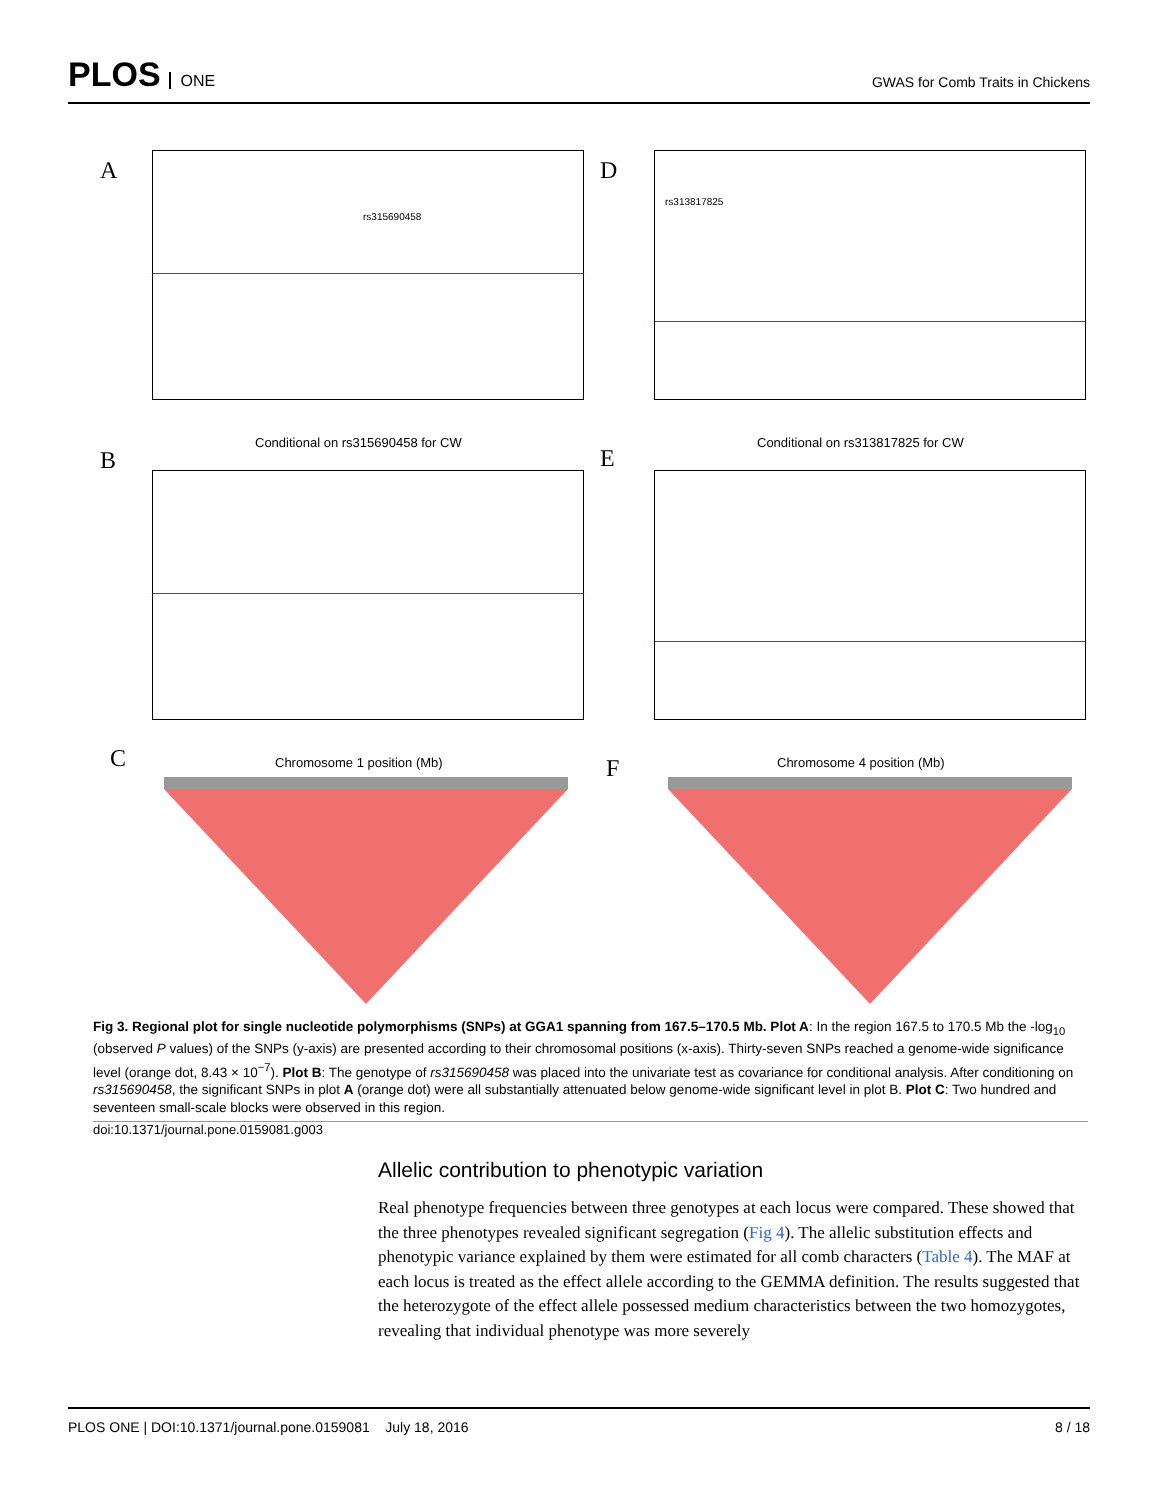PLOS ONE
GWAS for Comb Traits in Chickens
A rs315690458
Conditional on rs315690458 for CW
B
Chromosome 1 position (Mb)
C
D rs313817825
Conditional on rs313817825 for CW
E
Chromosome 4 position (Mb)
F
Fig 3. Regional plot for single nucleotide polymorphisms (SNPs) at GGA1 spanning from 167.5–170.5 Mb. Plot A: In the region 167.5 to 170.5 Mb the -log<sub>10</sub> (observed P values) of the SNPs (y-axis) are presented according to their chromosomal positions (x-axis). Thirty-seven SNPs reached a genome-wide significance level (orange dot, 8.43 × 10<sup>−7</sup>). Plot B: The genotype of rs315690458 was placed into the univariate test as covariance for conditional analysis. After conditioning on rs315690458, the significant SNPs in plot A (orange dot) were all substantially attenuated below genome-wide significant level in plot B. Plot C: Two hundred and seventeen small-scale blocks were observed in this region.
doi:10.1371/journal.pone.0159081.g003
Allelic contribution to phenotypic variation
Real phenotype frequencies between three genotypes at each locus were compared. These showed that the three phenotypes revealed significant segregation (Fig 4). The allelic substitution effects and phenotypic variance explained by them were estimated for all comb characters (Table 4). The MAF at each locus is treated as the effect allele according to the GEMMA definition. The results suggested that the heterozygote of the effect allele possessed medium characteristics between the two homozygotes, revealing that individual phenotype was more severely
PLOS ONE | DOI:10.1371/journal.pone.0159081 July 18, 2016 8 / 18